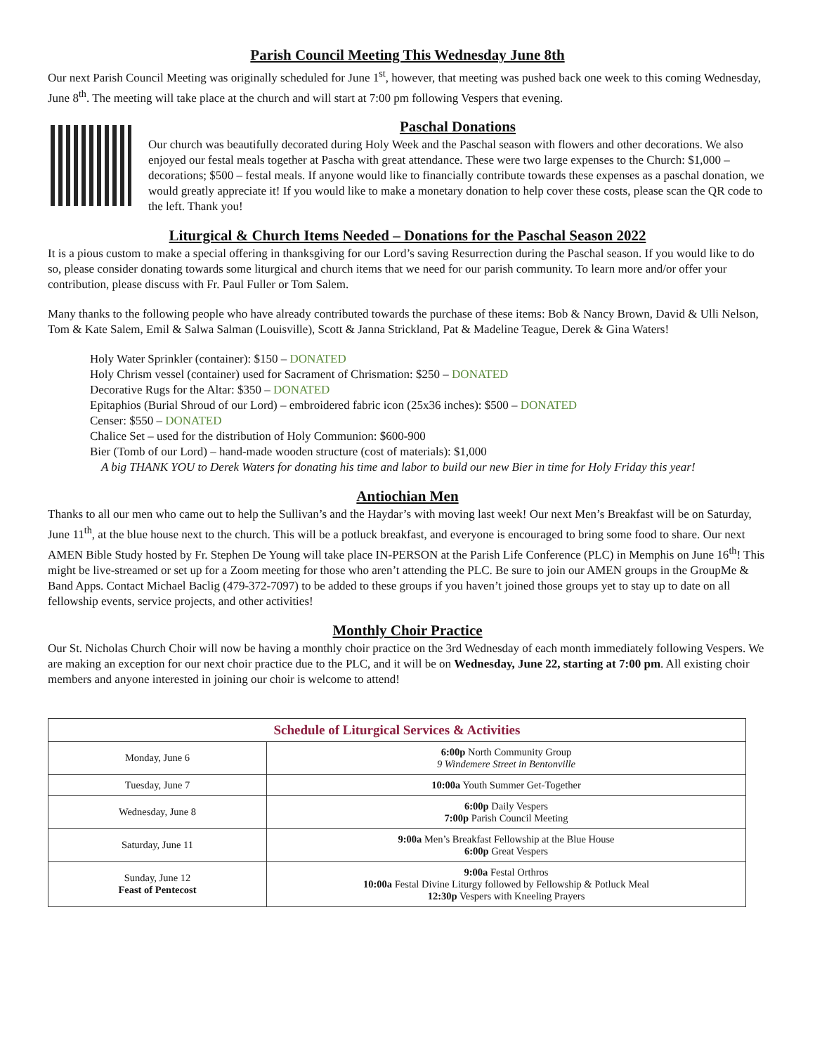Parish Council Meeting This Wednesday June 8th
Our next Parish Council Meeting was originally scheduled for June 1<sup>st</sup>, however, that meeting was pushed back one week to this coming Wednesday, June 8<sup>th</sup>. The meeting will take place at the church and will start at 7:00 pm following Vespers that evening.
Paschal Donations
Our church was beautifully decorated during Holy Week and the Paschal season with flowers and other decorations. We also enjoyed our festal meals together at Pascha with great attendance. These were two large expenses to the Church: $1,000 – decorations; $500 – festal meals. If anyone would like to financially contribute towards these expenses as a paschal donation, we would greatly appreciate it! If you would like to make a monetary donation to help cover these costs, please scan the QR code to the left. Thank you!
Liturgical & Church Items Needed – Donations for the Paschal Season 2022
It is a pious custom to make a special offering in thanksgiving for our Lord’s saving Resurrection during the Paschal season. If you would like to do so, please consider donating towards some liturgical and church items that we need for our parish community. To learn more and/or offer your contribution, please discuss with Fr. Paul Fuller or Tom Salem.
Many thanks to the following people who have already contributed towards the purchase of these items: Bob & Nancy Brown, David & Ulli Nelson, Tom & Kate Salem, Emil & Salwa Salman (Louisville), Scott & Janna Strickland, Pat & Madeline Teague, Derek & Gina Waters!
Holy Water Sprinkler (container): $150 – DONATED
Holy Chrism vessel (container) used for Sacrament of Chrismation: $250 – DONATED
Decorative Rugs for the Altar: $350 – DONATED
Epitaphios (Burial Shroud of our Lord) – embroidered fabric icon (25x36 inches): $500 – DONATED
Censer: $550 – DONATED
Chalice Set – used for the distribution of Holy Communion: $600-900
Bier (Tomb of our Lord) – hand-made wooden structure (cost of materials): $1,000
A big THANK YOU to Derek Waters for donating his time and labor to build our new Bier in time for Holy Friday this year!
Antiochian Men
Thanks to all our men who came out to help the Sullivan’s and the Haydar’s with moving last week! Our next Men’s Breakfast will be on Saturday, June 11<sup>th</sup>, at the blue house next to the church. This will be a potluck breakfast, and everyone is encouraged to bring some food to share. Our next AMEN Bible Study hosted by Fr. Stephen De Young will take place IN-PERSON at the Parish Life Conference (PLC) in Memphis on June 16<sup>th</sup>! This might be live-streamed or set up for a Zoom meeting for those who aren’t attending the PLC. Be sure to join our AMEN groups in the GroupMe & Band Apps. Contact Michael Baclig (479-372-7097) to be added to these groups if you haven’t joined those groups yet to stay up to date on all fellowship events, service projects, and other activities!
Monthly Choir Practice
Our St. Nicholas Church Choir will now be having a monthly choir practice on the 3rd Wednesday of each month immediately following Vespers. We are making an exception for our next choir practice due to the PLC, and it will be on Wednesday, June 22, starting at 7:00 pm. All existing choir members and anyone interested in joining our choir is welcome to attend!
| Schedule of Liturgical Services & Activities | |
| --- | --- |
| Monday, June 6 | 6:00p North Community Group 9 Windemere Street in Bentonville |
| Tuesday, June 7 | 10:00a Youth Summer Get-Together |
| Wednesday, June 8 | 6:00p Daily Vespers 7:00p Parish Council Meeting |
| Saturday, June 11 | 9:00a Men’s Breakfast Fellowship at the Blue House 6:00p Great Vespers |
| Sunday, June 12 Feast of Pentecost | 9:00a Festal Orthros 10:00a Festal Divine Liturgy followed by Fellowship & Potluck Meal 12:30p Vespers with Kneeling Prayers |